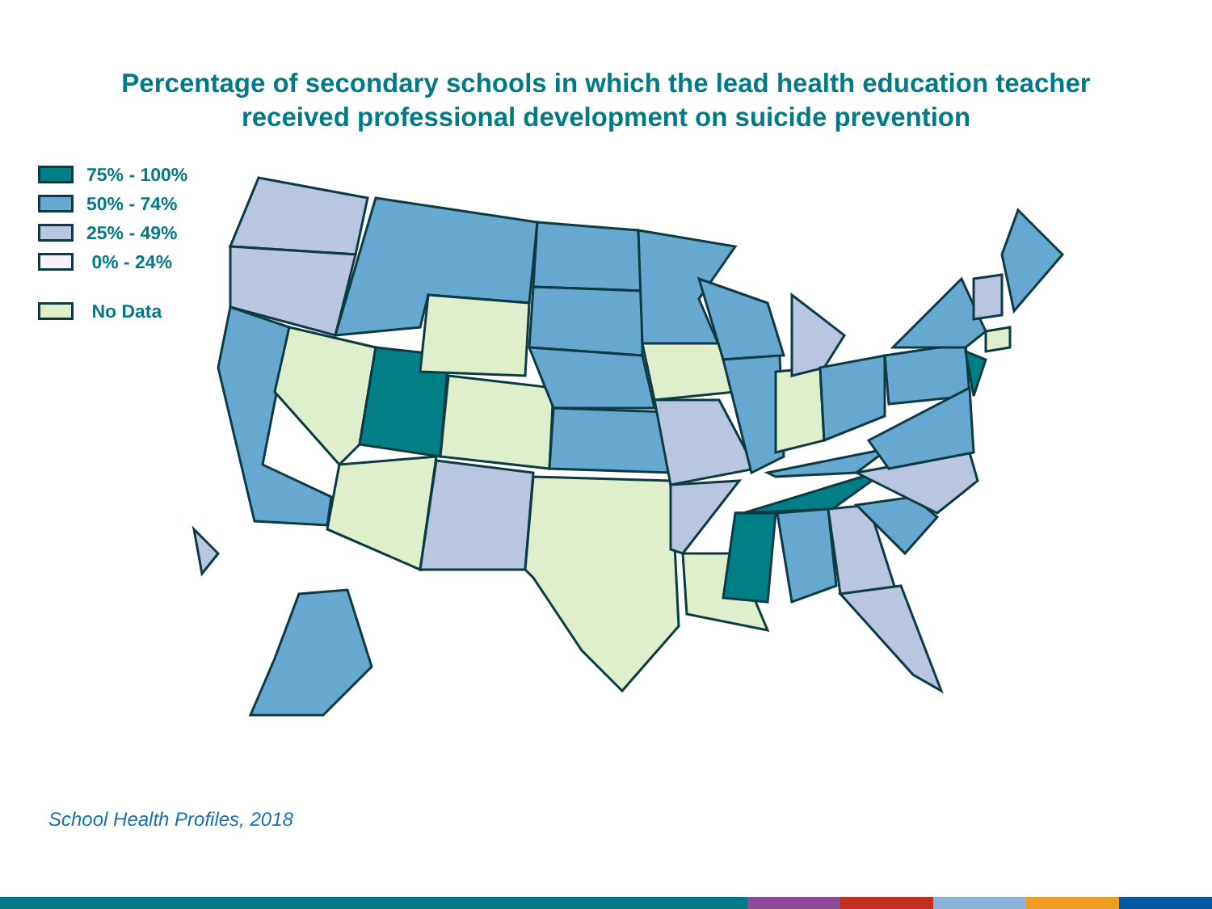Percentage of secondary schools in which the lead health education teacher
received professional development on suicide prevention
75% - 100%
50% - 74%
25% - 49%
0% - 24%
No Data
School Health Profiles, 2018